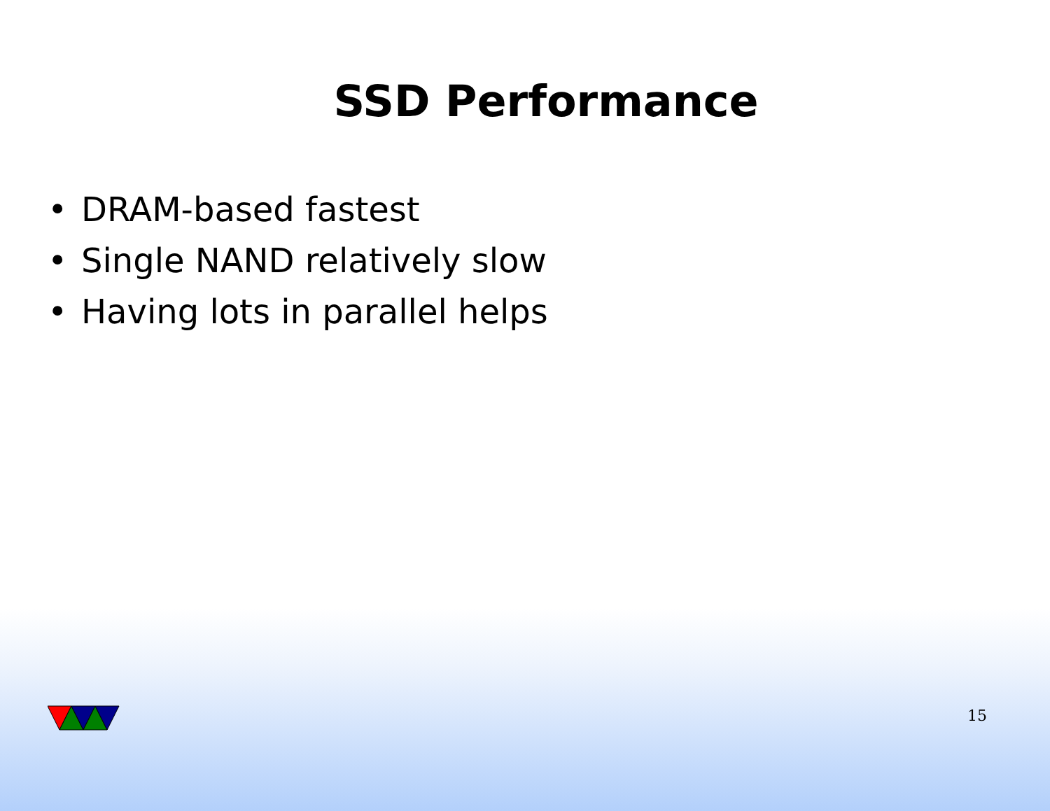SSD Performance
• DRAM-based fastest
• Single NAND relatively slow
• Having lots in parallel helps
15